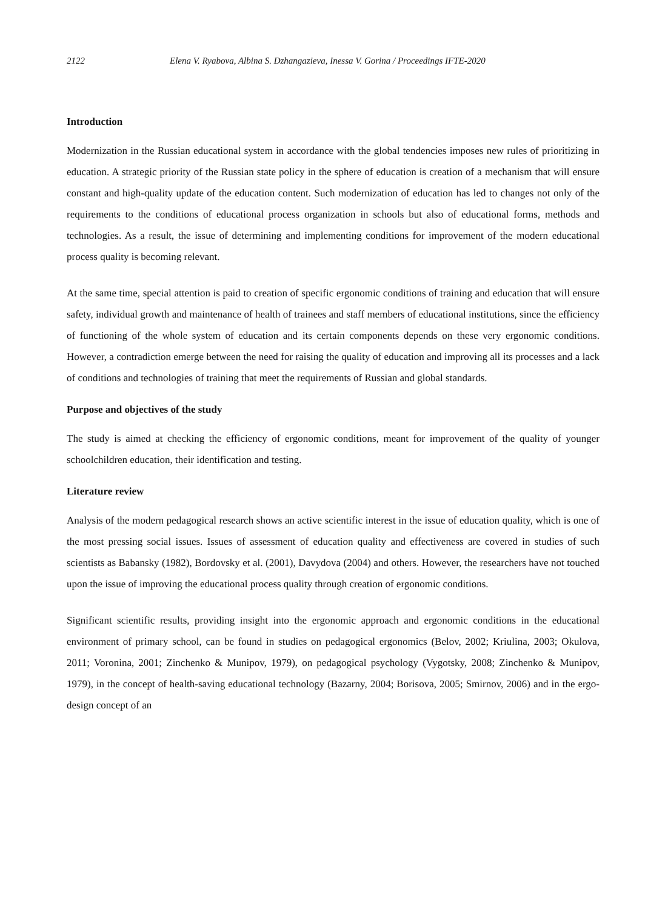2122 Elena V. Ryabova, Albina S. Dzhangazieva, Inessa V. Gorina / Proceedings IFTE-2020
Introduction
Modernization in the Russian educational system in accordance with the global tendencies imposes new rules of prioritizing in education. A strategic priority of the Russian state policy in the sphere of education is creation of a mechanism that will ensure constant and high-quality update of the education content. Such modernization of education has led to changes not only of the requirements to the conditions of educational process organization in schools but also of educational forms, methods and technologies. As a result, the issue of determining and implementing conditions for improvement of the modern educational process quality is becoming relevant.
At the same time, special attention is paid to creation of specific ergonomic conditions of training and education that will ensure safety, individual growth and maintenance of health of trainees and staff members of educational institutions, since the efficiency of functioning of the whole system of education and its certain components depends on these very ergonomic conditions. However, a contradiction emerge between the need for raising the quality of education and improving all its processes and a lack of conditions and technologies of training that meet the requirements of Russian and global standards.
Purpose and objectives of the study
The study is aimed at checking the efficiency of ergonomic conditions, meant for improvement of the quality of younger schoolchildren education, their identification and testing.
Literature review
Analysis of the modern pedagogical research shows an active scientific interest in the issue of education quality, which is one of the most pressing social issues. Issues of assessment of education quality and effectiveness are covered in studies of such scientists as Babansky (1982), Bordovsky et al. (2001), Davydova (2004) and others. However, the researchers have not touched upon the issue of improving the educational process quality through creation of ergonomic conditions.
Significant scientific results, providing insight into the ergonomic approach and ergonomic conditions in the educational environment of primary school, can be found in studies on pedagogical ergonomics (Belov, 2002; Kriulina, 2003; Okulova, 2011; Voronina, 2001; Zinchenko & Munipov, 1979), on pedagogical psychology (Vygotsky, 2008; Zinchenko & Munipov, 1979), in the concept of health-saving educational technology (Bazarny, 2004; Borisova, 2005; Smirnov, 2006) and in the ergo-design concept of an